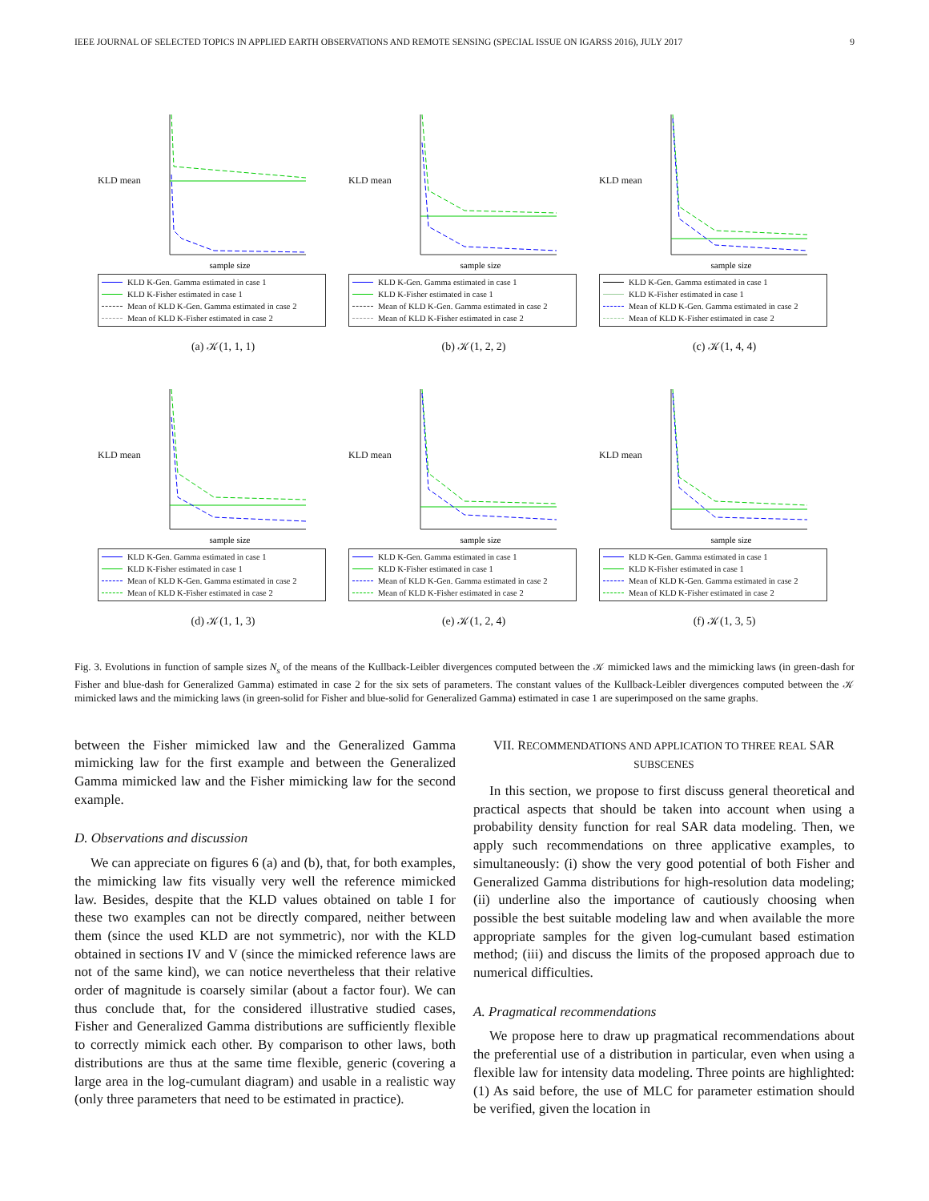IEEE JOURNAL OF SELECTED TOPICS IN APPLIED EARTH OBSERVATIONS AND REMOTE SENSING (SPECIAL ISSUE ON IGARSS 2016), JULY 2017 9
KLD mean
sample size
KLD K-Gen. Gamma estimated in case 1
KLD K-Fisher estimated in case 1
Mean of KLD K-Gen. Gamma estimated in case 2
Mean of KLD K-Fisher estimated in case 2
(a) 𝒦(1, 1, 1)
KLD mean
sample size
KLD K-Gen. Gamma estimated in case 1
KLD K-Fisher estimated in case 1
Mean of KLD K-Gen. Gamma estimated in case 2
Mean of KLD K-Fisher estimated in case 2
(b) 𝒦(1, 2, 2)
KLD mean
sample size
KLD K-Gen. Gamma estimated in case 1
KLD K-Fisher estimated in case 1
Mean of KLD K-Gen. Gamma estimated in case 2
Mean of KLD K-Fisher estimated in case 2
(c) 𝒦(1, 4, 4)
KLD mean
sample size
KLD K-Gen. Gamma estimated in case 1
KLD K-Fisher estimated in case 1
Mean of KLD K-Gen. Gamma estimated in case 2
Mean of KLD K-Fisher estimated in case 2
(d) 𝒦(1, 1, 3)
KLD mean
sample size
KLD K-Gen. Gamma estimated in case 1
KLD K-Fisher estimated in case 1
Mean of KLD K-Gen. Gamma estimated in case 2
Mean of KLD K-Fisher estimated in case 2
(e) 𝒦(1, 2, 4)
KLD mean
sample size
KLD K-Gen. Gamma estimated in case 1
KLD K-Fisher estimated in case 1
Mean of KLD K-Gen. Gamma estimated in case 2
Mean of KLD K-Fisher estimated in case 2
(f) 𝒦(1, 3, 5)
Fig. 3. Evolutions in function of sample sizes N<sub>s</sub> of the means of the Kullback-Leibler divergences computed between the 𝒦 mimicked laws and the mimicking laws (in green-dash for Fisher and blue-dash for Generalized Gamma) estimated in case 2 for the six sets of parameters. The constant values of the Kullback-Leibler divergences computed between the 𝒦 mimicked laws and the mimicking laws (in green-solid for Fisher and blue-solid for Generalized Gamma) estimated in case 1 are superimposed on the same graphs.
between the Fisher mimicked law and the Generalized Gamma mimicking law for the first example and between the Generalized Gamma mimicked law and the Fisher mimicking law for the second example.
D. Observations and discussion
We can appreciate on figures 6 (a) and (b), that, for both examples, the mimicking law fits visually very well the reference mimicked law. Besides, despite that the KLD values obtained on table I for these two examples can not be directly compared, neither between them (since the used KLD are not symmetric), nor with the KLD obtained in sections IV and V (since the mimicked reference laws are not of the same kind), we can notice nevertheless that their relative order of magnitude is coarsely similar (about a factor four). We can thus conclude that, for the considered illustrative studied cases, Fisher and Generalized Gamma distributions are sufficiently flexible to correctly mimick each other. By comparison to other laws, both distributions are thus at the same time flexible, generic (covering a large area in the log-cumulant diagram) and usable in a realistic way (only three parameters that need to be estimated in practice).
VII. RECOMMENDATIONS AND APPLICATION TO THREE REAL SAR SUBSCENES
In this section, we propose to first discuss general theoretical and practical aspects that should be taken into account when using a probability density function for real SAR data modeling. Then, we apply such recommendations on three applicative examples, to simultaneously: (i) show the very good potential of both Fisher and Generalized Gamma distributions for high-resolution data modeling; (ii) underline also the importance of cautiously choosing when possible the best suitable modeling law and when available the more appropriate samples for the given log-cumulant based estimation method; (iii) and discuss the limits of the proposed approach due to numerical difficulties.
A. Pragmatical recommendations
We propose here to draw up pragmatical recommendations about the preferential use of a distribution in particular, even when using a flexible law for intensity data modeling. Three points are highlighted: (1) As said before, the use of MLC for parameter estimation should be verified, given the location in